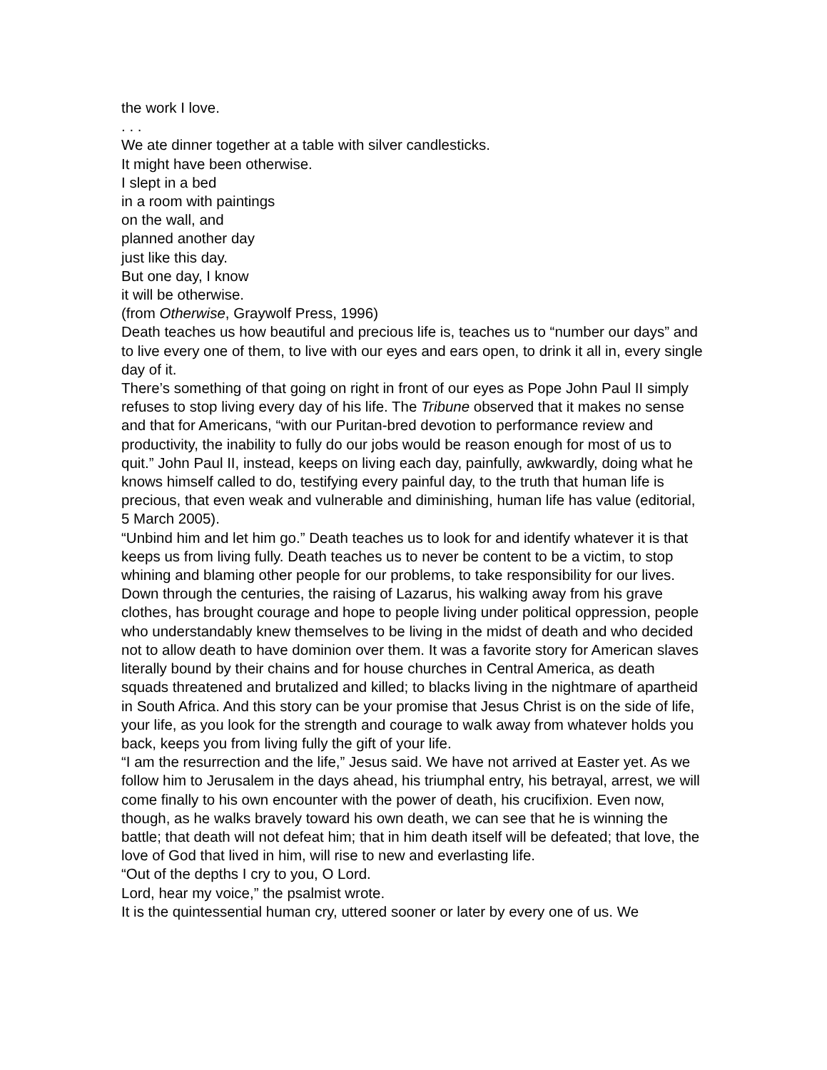the work I love.
. . .
We ate dinner together at a table with silver candlesticks.
It might have been otherwise.
I slept in a bed
in a room with paintings
on the wall, and
planned another day
just like this day.
But one day, I know
it will be otherwise.
(from Otherwise, Graywolf Press, 1996)
Death teaches us how beautiful and precious life is, teaches us to “number our days” and to live every one of them, to live with our eyes and ears open, to drink it all in, every single day of it.
There’s something of that going on right in front of our eyes as Pope John Paul II simply refuses to stop living every day of his life. The Tribune observed that it makes no sense and that for Americans, “with our Puritan-bred devotion to performance review and productivity, the inability to fully do our jobs would be reason enough for most of us to quit.” John Paul II, instead, keeps on living each day, painfully, awkwardly, doing what he knows himself called to do, testifying every painful day, to the truth that human life is precious, that even weak and vulnerable and diminishing, human life has value (editorial, 5 March 2005).
“Unbind him and let him go.” Death teaches us to look for and identify whatever it is that keeps us from living fully. Death teaches us to never be content to be a victim, to stop whining and blaming other people for our problems, to take responsibility for our lives. Down through the centuries, the raising of Lazarus, his walking away from his grave clothes, has brought courage and hope to people living under political oppression, people who understandably knew themselves to be living in the midst of death and who decided not to allow death to have dominion over them. It was a favorite story for American slaves literally bound by their chains and for house churches in Central America, as death squads threatened and brutalized and killed; to blacks living in the nightmare of apartheid in South Africa. And this story can be your promise that Jesus Christ is on the side of life, your life, as you look for the strength and courage to walk away from whatever holds you back, keeps you from living fully the gift of your life.
“I am the resurrection and the life,” Jesus said. We have not arrived at Easter yet. As we follow him to Jerusalem in the days ahead, his triumphal entry, his betrayal, arrest, we will come finally to his own encounter with the power of death, his crucifixion. Even now, though, as he walks bravely toward his own death, we can see that he is winning the battle; that death will not defeat him; that in him death itself will be defeated; that love, the love of God that lived in him, will rise to new and everlasting life.
“Out of the depths I cry to you, O Lord.
Lord, hear my voice,” the psalmist wrote.
It is the quintessential human cry, uttered sooner or later by every one of us. We